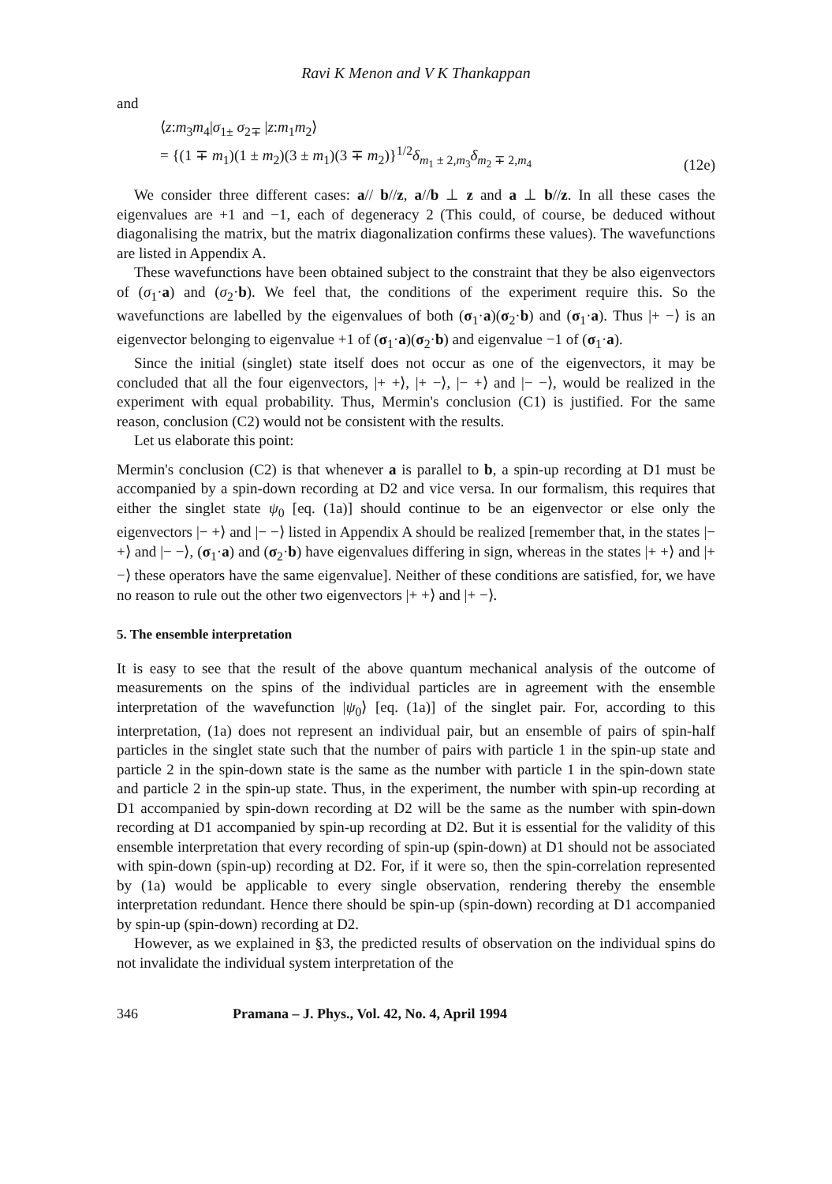Ravi K Menon and V K Thankappan
and
⟨z:m<sub>3</sub>m<sub>4</sub>|σ<sub>1±</sub> σ<sub>2∓</sub> |z:m<sub>1</sub>m<sub>2</sub>⟩
= {(1 ∓ m<sub>1</sub>)(1 ± m<sub>2</sub>)(3 ± m<sub>1</sub>)(3 ∓ m<sub>2</sub>)}<sup>1/2</sup>δ<sub>m<sub>1</sub> ± 2,m<sub>3</sub></sub>δ<sub>m<sub>2</sub> ∓ 2,m<sub>4</sub></sub>
(12e)
We consider three different cases: a// b//z, a//b ⊥ z and a ⊥ b//z. In all these cases the eigenvalues are +1 and −1, each of degeneracy 2 (This could, of course, be deduced without diagonalising the matrix, but the matrix diagonalization confirms these values). The wavefunctions are listed in Appendix A.
These wavefunctions have been obtained subject to the constraint that they be also eigenvectors of (σ<sub>1</sub>·a) and (σ<sub>2</sub>·b). We feel that, the conditions of the experiment require this. So the wavefunctions are labelled by the eigenvalues of both (σ<sub>1</sub>·a)(σ<sub>2</sub>·b) and (σ<sub>1</sub>·a). Thus |+ −⟩ is an eigenvector belonging to eigenvalue +1 of (σ<sub>1</sub>·a)(σ<sub>2</sub>·b) and eigenvalue −1 of (σ<sub>1</sub>·a).
Since the initial (singlet) state itself does not occur as one of the eigenvectors, it may be concluded that all the four eigenvectors, |+ +⟩, |+ −⟩, |− +⟩ and |− −⟩, would be realized in the experiment with equal probability. Thus, Mermin's conclusion (C1) is justified. For the same reason, conclusion (C2) would not be consistent with the results.
Let us elaborate this point:
Mermin's conclusion (C2) is that whenever a is parallel to b, a spin-up recording at D1 must be accompanied by a spin-down recording at D2 and vice versa. In our formalism, this requires that either the singlet state ψ<sub>0</sub> [eq. (1a)] should continue to be an eigenvector or else only the eigenvectors |− +⟩ and |− −⟩ listed in Appendix A should be realized [remember that, in the states |− +⟩ and |− −⟩, (σ<sub>1</sub>·a) and (σ<sub>2</sub>·b) have eigenvalues differing in sign, whereas in the states |+ +⟩ and |+ −⟩ these operators have the same eigenvalue]. Neither of these conditions are satisfied, for, we have no reason to rule out the other two eigenvectors |+ +⟩ and |+ −⟩.
5. The ensemble interpretation
It is easy to see that the result of the above quantum mechanical analysis of the outcome of measurements on the spins of the individual particles are in agreement with the ensemble interpretation of the wavefunction |ψ<sub>0</sub>⟩ [eq. (1a)] of the singlet pair. For, according to this interpretation, (1a) does not represent an individual pair, but an ensemble of pairs of spin-half particles in the singlet state such that the number of pairs with particle 1 in the spin-up state and particle 2 in the spin-down state is the same as the number with particle 1 in the spin-down state and particle 2 in the spin-up state. Thus, in the experiment, the number with spin-up recording at D1 accompanied by spin-down recording at D2 will be the same as the number with spin-down recording at D1 accompanied by spin-up recording at D2. But it is essential for the validity of this ensemble interpretation that every recording of spin-up (spin-down) at D1 should not be associated with spin-down (spin-up) recording at D2. For, if it were so, then the spin-correlation represented by (1a) would be applicable to every single observation, rendering thereby the ensemble interpretation redundant. Hence there should be spin-up (spin-down) recording at D1 accompanied by spin-up (spin-down) recording at D2.
However, as we explained in §3, the predicted results of observation on the individual spins do not invalidate the individual system interpretation of the
346 Pramana – J. Phys., Vol. 42, No. 4, April 1994